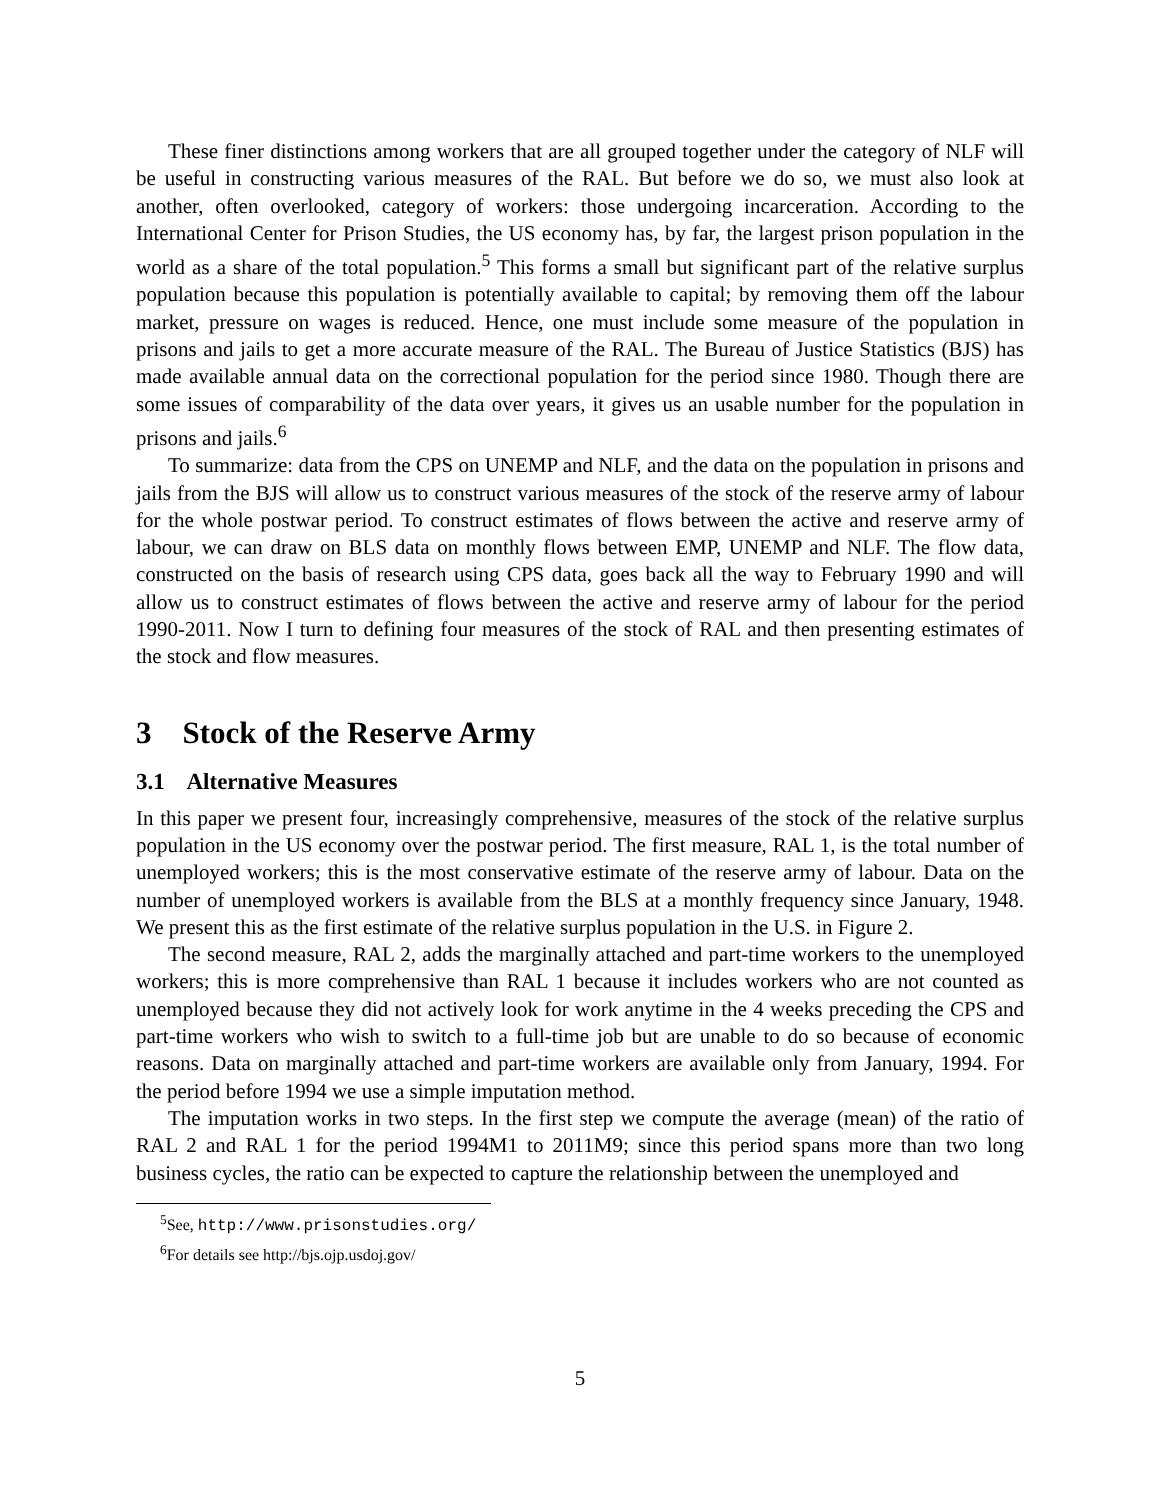These finer distinctions among workers that are all grouped together under the category of NLF will be useful in constructing various measures of the RAL. But before we do so, we must also look at another, often overlooked, category of workers: those undergoing incarceration. According to the International Center for Prison Studies, the US economy has, by far, the largest prison population in the world as a share of the total population.<sup>5</sup> This forms a small but significant part of the relative surplus population because this population is potentially available to capital; by removing them off the labour market, pressure on wages is reduced. Hence, one must include some measure of the population in prisons and jails to get a more accurate measure of the RAL. The Bureau of Justice Statistics (BJS) has made available annual data on the correctional population for the period since 1980. Though there are some issues of comparability of the data over years, it gives us an usable number for the population in prisons and jails.<sup>6</sup>
To summarize: data from the CPS on UNEMP and NLF, and the data on the population in prisons and jails from the BJS will allow us to construct various measures of the stock of the reserve army of labour for the whole postwar period. To construct estimates of flows between the active and reserve army of labour, we can draw on BLS data on monthly flows between EMP, UNEMP and NLF. The flow data, constructed on the basis of research using CPS data, goes back all the way to February 1990 and will allow us to construct estimates of flows between the active and reserve army of labour for the period 1990-2011. Now I turn to defining four measures of the stock of RAL and then presenting estimates of the stock and flow measures.
3 Stock of the Reserve Army
3.1 Alternative Measures
In this paper we present four, increasingly comprehensive, measures of the stock of the relative surplus population in the US economy over the postwar period. The first measure, RAL 1, is the total number of unemployed workers; this is the most conservative estimate of the reserve army of labour. Data on the number of unemployed workers is available from the BLS at a monthly frequency since January, 1948. We present this as the first estimate of the relative surplus population in the U.S. in Figure 2.
The second measure, RAL 2, adds the marginally attached and part-time workers to the unemployed workers; this is more comprehensive than RAL 1 because it includes workers who are not counted as unemployed because they did not actively look for work anytime in the 4 weeks preceding the CPS and part-time workers who wish to switch to a full-time job but are unable to do so because of economic reasons. Data on marginally attached and part-time workers are available only from January, 1994. For the period before 1994 we use a simple imputation method.
The imputation works in two steps. In the first step we compute the average (mean) of the ratio of RAL 2 and RAL 1 for the period 1994M1 to 2011M9; since this period spans more than two long business cycles, the ratio can be expected to capture the relationship between the unemployed and
<sup>5</sup> See, http://www.prisonstudies.org/
<sup>6</sup> For details see http://bjs.ojp.usdoj.gov/
5